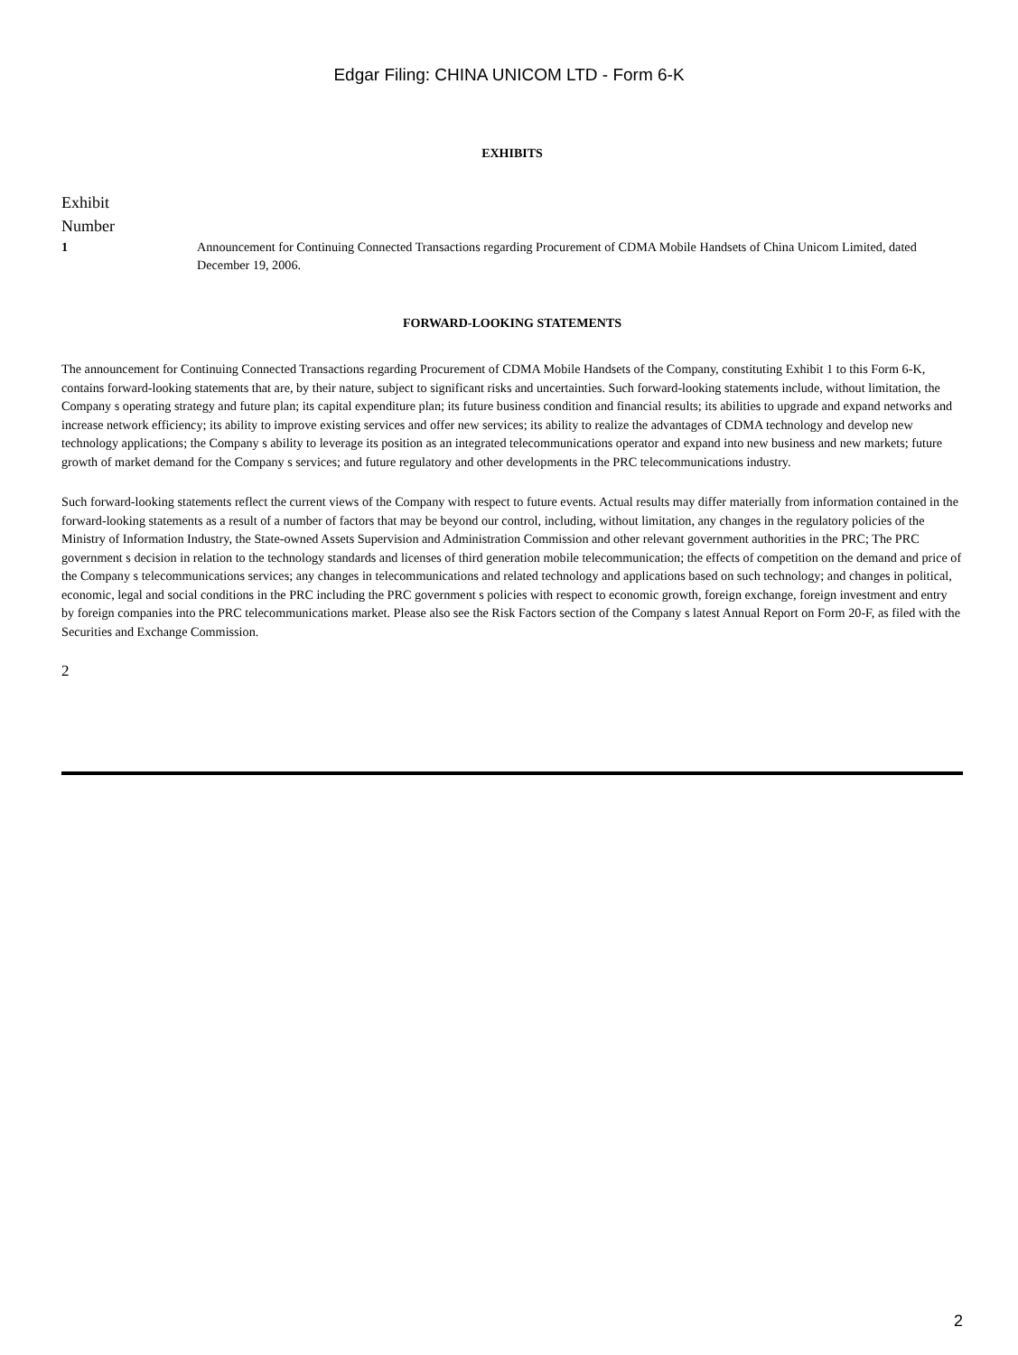Edgar Filing: CHINA UNICOM LTD - Form 6-K
EXHIBITS
| Exhibit Number | |
| 1 | Announcement for Continuing Connected Transactions regarding Procurement of CDMA Mobile Handsets of China Unicom Limited, dated December 19, 2006. |
FORWARD-LOOKING STATEMENTS
The announcement for Continuing Connected Transactions regarding Procurement of CDMA Mobile Handsets of the Company, constituting Exhibit 1 to this Form 6-K, contains forward-looking statements that are, by their nature, subject to significant risks and uncertainties. Such forward-looking statements include, without limitation, the Company s operating strategy and future plan; its capital expenditure plan; its future business condition and financial results; its abilities to upgrade and expand networks and increase network efficiency; its ability to improve existing services and offer new services; its ability to realize the advantages of CDMA technology and develop new technology applications; the Company s ability to leverage its position as an integrated telecommunications operator and expand into new business and new markets; future growth of market demand for the Company s services; and future regulatory and other developments in the PRC telecommunications industry.
Such forward-looking statements reflect the current views of the Company with respect to future events. Actual results may differ materially from information contained in the forward-looking statements as a result of a number of factors that may be beyond our control, including, without limitation, any changes in the regulatory policies of the Ministry of Information Industry, the State-owned Assets Supervision and Administration Commission and other relevant government authorities in the PRC; The PRC government s decision in relation to the technology standards and licenses of third generation mobile telecommunication; the effects of competition on the demand and price of the Company s telecommunications services; any changes in telecommunications and related technology and applications based on such technology; and changes in political, economic, legal and social conditions in the PRC including the PRC government s policies with respect to economic growth, foreign exchange, foreign investment and entry by foreign companies into the PRC telecommunications market. Please also see the Risk Factors section of the Company s latest Annual Report on Form 20-F, as filed with the Securities and Exchange Commission.
2
2